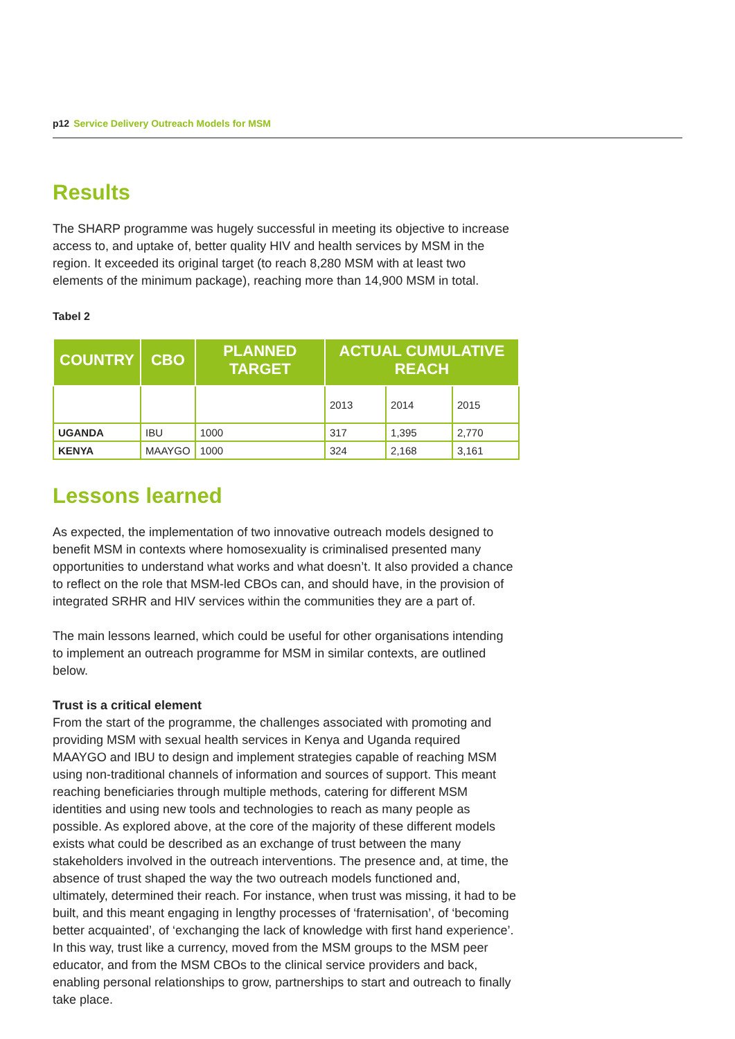p12 Service Delivery Outreach Models for MSM
Results
The SHARP programme was hugely successful in meeting its objective to increase access to, and uptake of, better quality HIV and health services by MSM in the region. It exceeded its original target (to reach 8,280 MSM with at least two elements of the minimum package), reaching more than 14,900 MSM in total.
Tabel 2
| COUNTRY | CBO | PLANNED TARGET | ACTUAL CUMULATIVE REACH | | |
| --- | --- | --- | --- | --- | --- |
| | | | 2013 | 2014 | 2015 |
| UGANDA | IBU | 1000 | 317 | 1,395 | 2,770 |
| KENYA | MAAYGO | 1000 | 324 | 2,168 | 3,161 |
Lessons learned
As expected, the implementation of two innovative outreach models designed to benefit MSM in contexts where homosexuality is criminalised presented many opportunities to understand what works and what doesn’t. It also provided a chance to reflect on the role that MSM-led CBOs can, and should have, in the provision of integrated SRHR and HIV services within the communities they are a part of.
The main lessons learned, which could be useful for other organisations intending to implement an outreach programme for MSM in similar contexts, are outlined below.
Trust is a critical element
From the start of the programme, the challenges associated with promoting and providing MSM with sexual health services in Kenya and Uganda required MAAYGO and IBU to design and implement strategies capable of reaching MSM using non-traditional channels of information and sources of support. This meant reaching beneficiaries through multiple methods, catering for different MSM identities and using new tools and technologies to reach as many people as possible. As explored above, at the core of the majority of these different models exists what could be described as an exchange of trust between the many stakeholders involved in the outreach interventions. The presence and, at time, the absence of trust shaped the way the two outreach models functioned and, ultimately, determined their reach. For instance, when trust was missing, it had to be built, and this meant engaging in lengthy processes of ‘fraternisation’, of ‘becoming better acquainted’, of ‘exchanging the lack of knowledge with first hand experience’. In this way, trust like a currency, moved from the MSM groups to the MSM peer educator, and from the MSM CBOs to the clinical service providers and back, enabling personal relationships to grow, partnerships to start and outreach to finally take place.